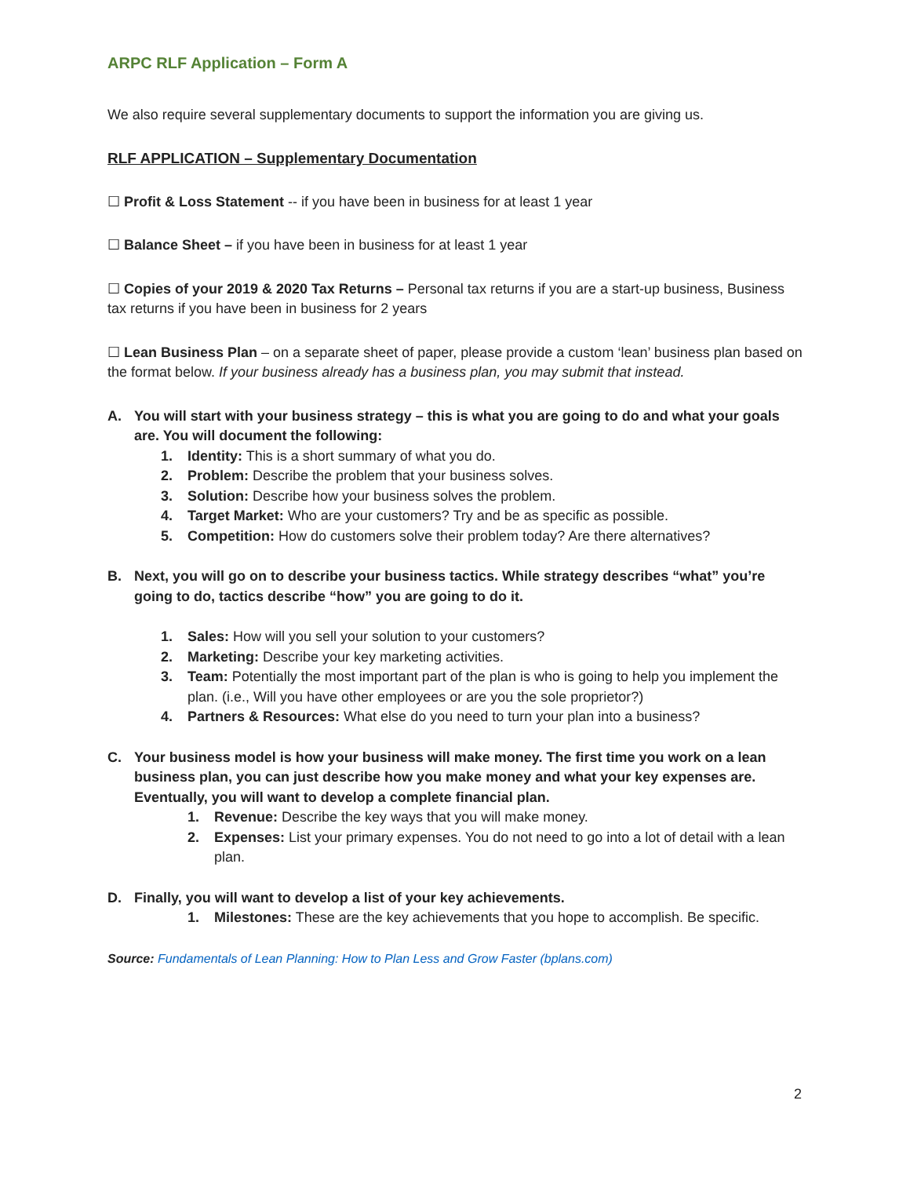ARPC RLF Application – Form A
We also require several supplementary documents to support the information you are giving us.
RLF APPLICATION – Supplementary Documentation
☐ Profit & Loss Statement -- if you have been in business for at least 1 year
☐ Balance Sheet – if you have been in business for at least 1 year
☐ Copies of your 2019 & 2020 Tax Returns – Personal tax returns if you are a start-up business, Business tax returns if you have been in business for 2 years
☐ Lean Business Plan – on a separate sheet of paper, please provide a custom ‘lean’ business plan based on the format below. If your business already has a business plan, you may submit that instead.
A. You will start with your business strategy – this is what you are going to do and what your goals are. You will document the following:
1. Identity: This is a short summary of what you do.
2. Problem: Describe the problem that your business solves.
3. Solution: Describe how your business solves the problem.
4. Target Market: Who are your customers? Try and be as specific as possible.
5. Competition: How do customers solve their problem today? Are there alternatives?
B. Next, you will go on to describe your business tactics. While strategy describes “what” you’re going to do, tactics describe “how” you are going to do it.
1. Sales: How will you sell your solution to your customers?
2. Marketing: Describe your key marketing activities.
3. Team: Potentially the most important part of the plan is who is going to help you implement the plan. (i.e., Will you have other employees or are you the sole proprietor?)
4. Partners & Resources: What else do you need to turn your plan into a business?
C. Your business model is how your business will make money. The first time you work on a lean business plan, you can just describe how you make money and what your key expenses are. Eventually, you will want to develop a complete financial plan.
1. Revenue: Describe the key ways that you will make money.
2. Expenses: List your primary expenses. You do not need to go into a lot of detail with a lean plan.
D. Finally, you will want to develop a list of your key achievements.
1. Milestones: These are the key achievements that you hope to accomplish. Be specific.
Source: Fundamentals of Lean Planning: How to Plan Less and Grow Faster (bplans.com)
2